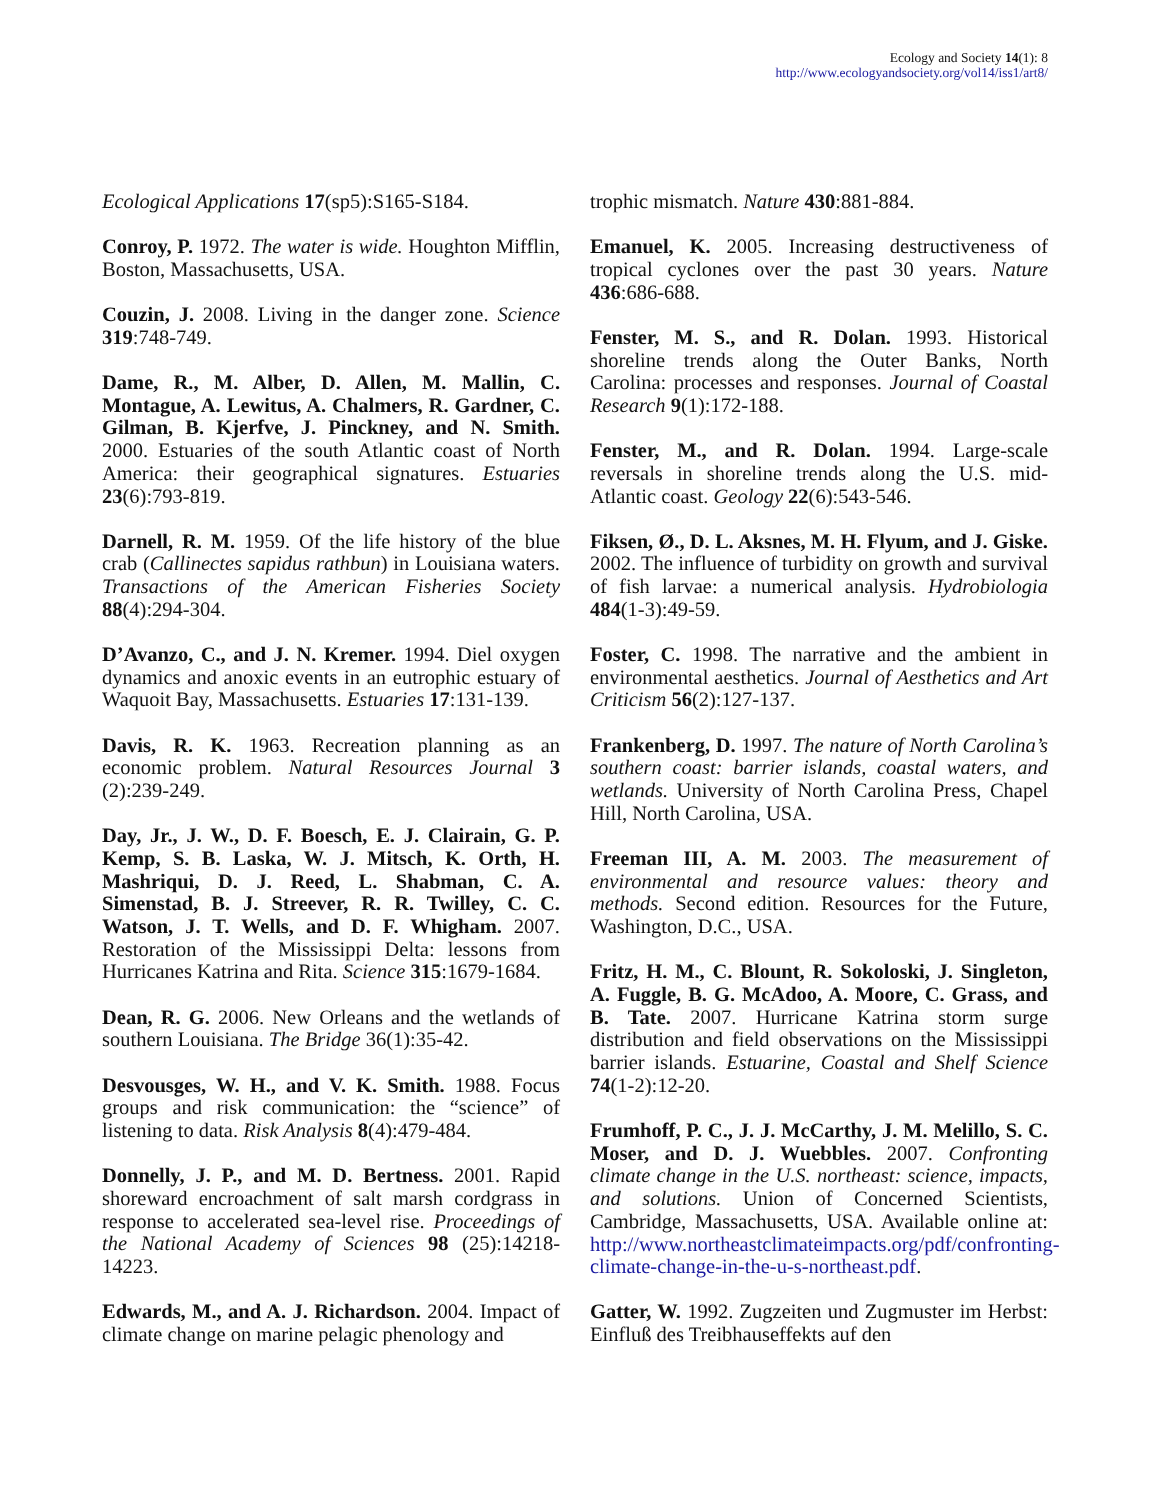Ecology and Society 14(1): 8
http://www.ecologyandsociety.org/vol14/iss1/art8/
Ecological Applications 17(sp5):S165-S184.
Conroy, P. 1972. The water is wide. Houghton Mifflin, Boston, Massachusetts, USA.
Couzin, J. 2008. Living in the danger zone. Science 319:748-749.
Dame, R., M. Alber, D. Allen, M. Mallin, C. Montague, A. Lewitus, A. Chalmers, R. Gardner, C. Gilman, B. Kjerfve, J. Pinckney, and N. Smith. 2000. Estuaries of the south Atlantic coast of North America: their geographical signatures. Estuaries 23(6):793-819.
Darnell, R. M. 1959. Of the life history of the blue crab (Callinectes sapidus rathbun) in Louisiana waters. Transactions of the American Fisheries Society 88(4):294-304.
D’Avanzo, C., and J. N. Kremer. 1994. Diel oxygen dynamics and anoxic events in an eutrophic estuary of Waquoit Bay, Massachusetts. Estuaries 17:131-139.
Davis, R. K. 1963. Recreation planning as an economic problem. Natural Resources Journal 3 (2):239-249.
Day, Jr., J. W., D. F. Boesch, E. J. Clairain, G. P. Kemp, S. B. Laska, W. J. Mitsch, K. Orth, H. Mashriqui, D. J. Reed, L. Shabman, C. A. Simenstad, B. J. Streever, R. R. Twilley, C. C. Watson, J. T. Wells, and D. F. Whigham. 2007. Restoration of the Mississippi Delta: lessons from Hurricanes Katrina and Rita. Science 315:1679-1684.
Dean, R. G. 2006. New Orleans and the wetlands of southern Louisiana. The Bridge 36(1):35-42.
Desvousges, W. H., and V. K. Smith. 1988. Focus groups and risk communication: the “science” of listening to data. Risk Analysis 8(4):479-484.
Donnelly, J. P., and M. D. Bertness. 2001. Rapid shoreward encroachment of salt marsh cordgrass in response to accelerated sea-level rise. Proceedings of the National Academy of Sciences 98 (25):14218-14223.
Edwards, M., and A. J. Richardson. 2004. Impact of climate change on marine pelagic phenology and
trophic mismatch. Nature 430:881-884.
Emanuel, K. 2005. Increasing destructiveness of tropical cyclones over the past 30 years. Nature 436:686-688.
Fenster, M. S., and R. Dolan. 1993. Historical shoreline trends along the Outer Banks, North Carolina: processes and responses. Journal of Coastal Research 9(1):172-188.
Fenster, M., and R. Dolan. 1994. Large-scale reversals in shoreline trends along the U.S. mid-Atlantic coast. Geology 22(6):543-546.
Fiksen, Ø., D. L. Aksnes, M. H. Flyum, and J. Giske. 2002. The influence of turbidity on growth and survival of fish larvae: a numerical analysis. Hydrobiologia 484(1-3):49-59.
Foster, C. 1998. The narrative and the ambient in environmental aesthetics. Journal of Aesthetics and Art Criticism 56(2):127-137.
Frankenberg, D. 1997. The nature of North Carolina’s southern coast: barrier islands, coastal waters, and wetlands. University of North Carolina Press, Chapel Hill, North Carolina, USA.
Freeman III, A. M. 2003. The measurement of environmental and resource values: theory and methods. Second edition. Resources for the Future, Washington, D.C., USA.
Fritz, H. M., C. Blount, R. Sokoloski, J. Singleton, A. Fuggle, B. G. McAdoo, A. Moore, C. Grass, and B. Tate. 2007. Hurricane Katrina storm surge distribution and field observations on the Mississippi barrier islands. Estuarine, Coastal and Shelf Science 74(1-2):12-20.
Frumhoff, P. C., J. J. McCarthy, J. M. Melillo, S. C. Moser, and D. J. Wuebbles. 2007. Confronting climate change in the U.S. northeast: science, impacts, and solutions. Union of Concerned Scientists, Cambridge, Massachusetts, USA. Available online at: http://www.northeastclimateimpacts.org/pdf/confronting-climate-change-in-the-u-s-northeast.pdf.
Gatter, W. 1992. Zugzeiten und Zugmuster im Herbst: Einfluß des Treibhauseffekts auf den